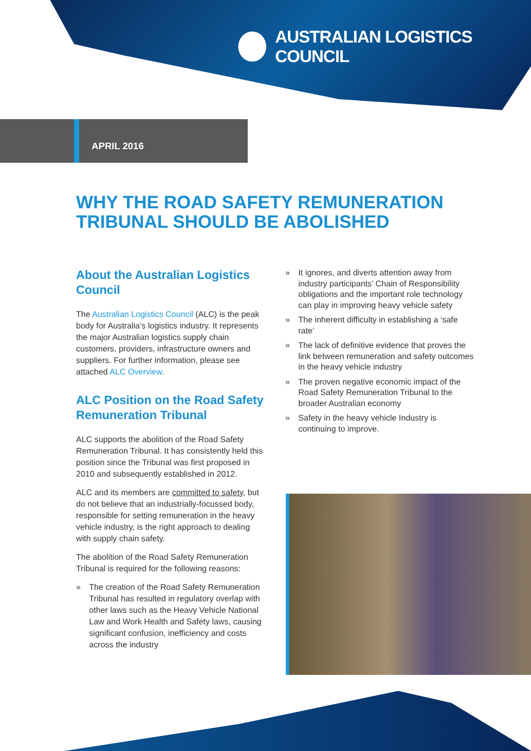AUSTRALIAN LOGISTICS COUNCIL
APRIL 2016
WHY THE ROAD SAFETY REMUNERATION TRIBUNAL SHOULD BE ABOLISHED
About the Australian Logistics Council
The Australian Logistics Council (ALC) is the peak body for Australia’s logistics industry. It represents the major Australian logistics supply chain customers, providers, infrastructure owners and suppliers. For further information, please see attached ALC Overview.
ALC Position on the Road Safety Remuneration Tribunal
ALC supports the abolition of the Road Safety Remuneration Tribunal. It has consistently held this position since the Tribunal was first proposed in 2010 and subsequently established in 2012.
ALC and its members are committed to safety, but do not believe that an industrially-focussed body, responsible for setting remuneration in the heavy vehicle industry, is the right approach to dealing with supply chain safety.
The abolition of the Road Safety Remuneration Tribunal is required for the following reasons:
» The creation of the Road Safety Remuneration Tribunal has resulted in regulatory overlap with other laws such as the Heavy Vehicle National Law and Work Health and Safety laws, causing significant confusion, inefficiency and costs across the industry
» It ignores, and diverts attention away from industry participants’ Chain of Responsibility obligations and the important role technology can play in improving heavy vehicle safety
» The inherent difficulty in establishing a ‘safe rate’
» The lack of definitive evidence that proves the link between remuneration and safety outcomes in the heavy vehicle industry
» The proven negative economic impact of the Road Safety Remuneration Tribunal to the broader Australian economy
» Safety in the heavy vehicle Industry is continuing to improve.